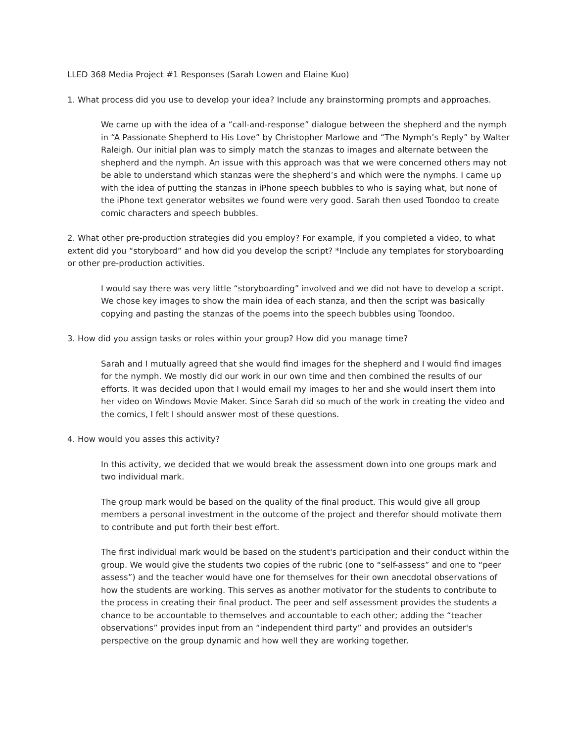LLED 368 Media Project #1 Responses (Sarah Lowen and Elaine Kuo)
1. What process did you use to develop your idea? Include any brainstorming prompts and approaches.
We came up with the idea of a “call-and-response” dialogue between the shepherd and the nymph in “A Passionate Shepherd to His Love” by Christopher Marlowe and “The Nymph’s Reply” by Walter Raleigh. Our initial plan was to simply match the stanzas to images and alternate between the shepherd and the nymph. An issue with this approach was that we were concerned others may not be able to understand which stanzas were the shepherd’s and which were the nymphs. I came up with the idea of putting the stanzas in iPhone speech bubbles to who is saying what, but none of the iPhone text generator websites we found were very good. Sarah then used Toondoo to create comic characters and speech bubbles.
2. What other pre-production strategies did you employ? For example, if you completed a video, to what extent did you “storyboard” and how did you develop the script? *Include any templates for storyboarding or other pre-production activities.
I would say there was very little “storyboarding” involved and we did not have to develop a script. We chose key images to show the main idea of each stanza, and then the script was basically copying and pasting the stanzas of the poems into the speech bubbles using Toondoo.
3. How did you assign tasks or roles within your group? How did you manage time?
Sarah and I mutually agreed that she would find images for the shepherd and I would find images for the nymph. We mostly did our work in our own time and then combined the results of our efforts. It was decided upon that I would email my images to her and she would insert them into her video on Windows Movie Maker. Since Sarah did so much of the work in creating the video and the comics, I felt I should answer most of these questions.
4. How would you asses this activity?
In this activity, we decided that we would break the assessment down into one groups mark and two individual mark.
The group mark would be based on the quality of the final product. This would give all group members a personal investment in the outcome of the project and therefor should motivate them to contribute and put forth their best effort.
The first individual mark would be based on the student's participation and their conduct within the group. We would give the students two copies of the rubric (one to “self-assess” and one to “peer assess”) and the teacher would have one for themselves for their own anecdotal observations of how the students are working. This serves as another motivator for the students to contribute to the process in creating their final product. The peer and self assessment provides the students a chance to be accountable to themselves and accountable to each other; adding the “teacher observations” provides input from an “independent third party” and provides an outsider's perspective on the group dynamic and how well they are working together.